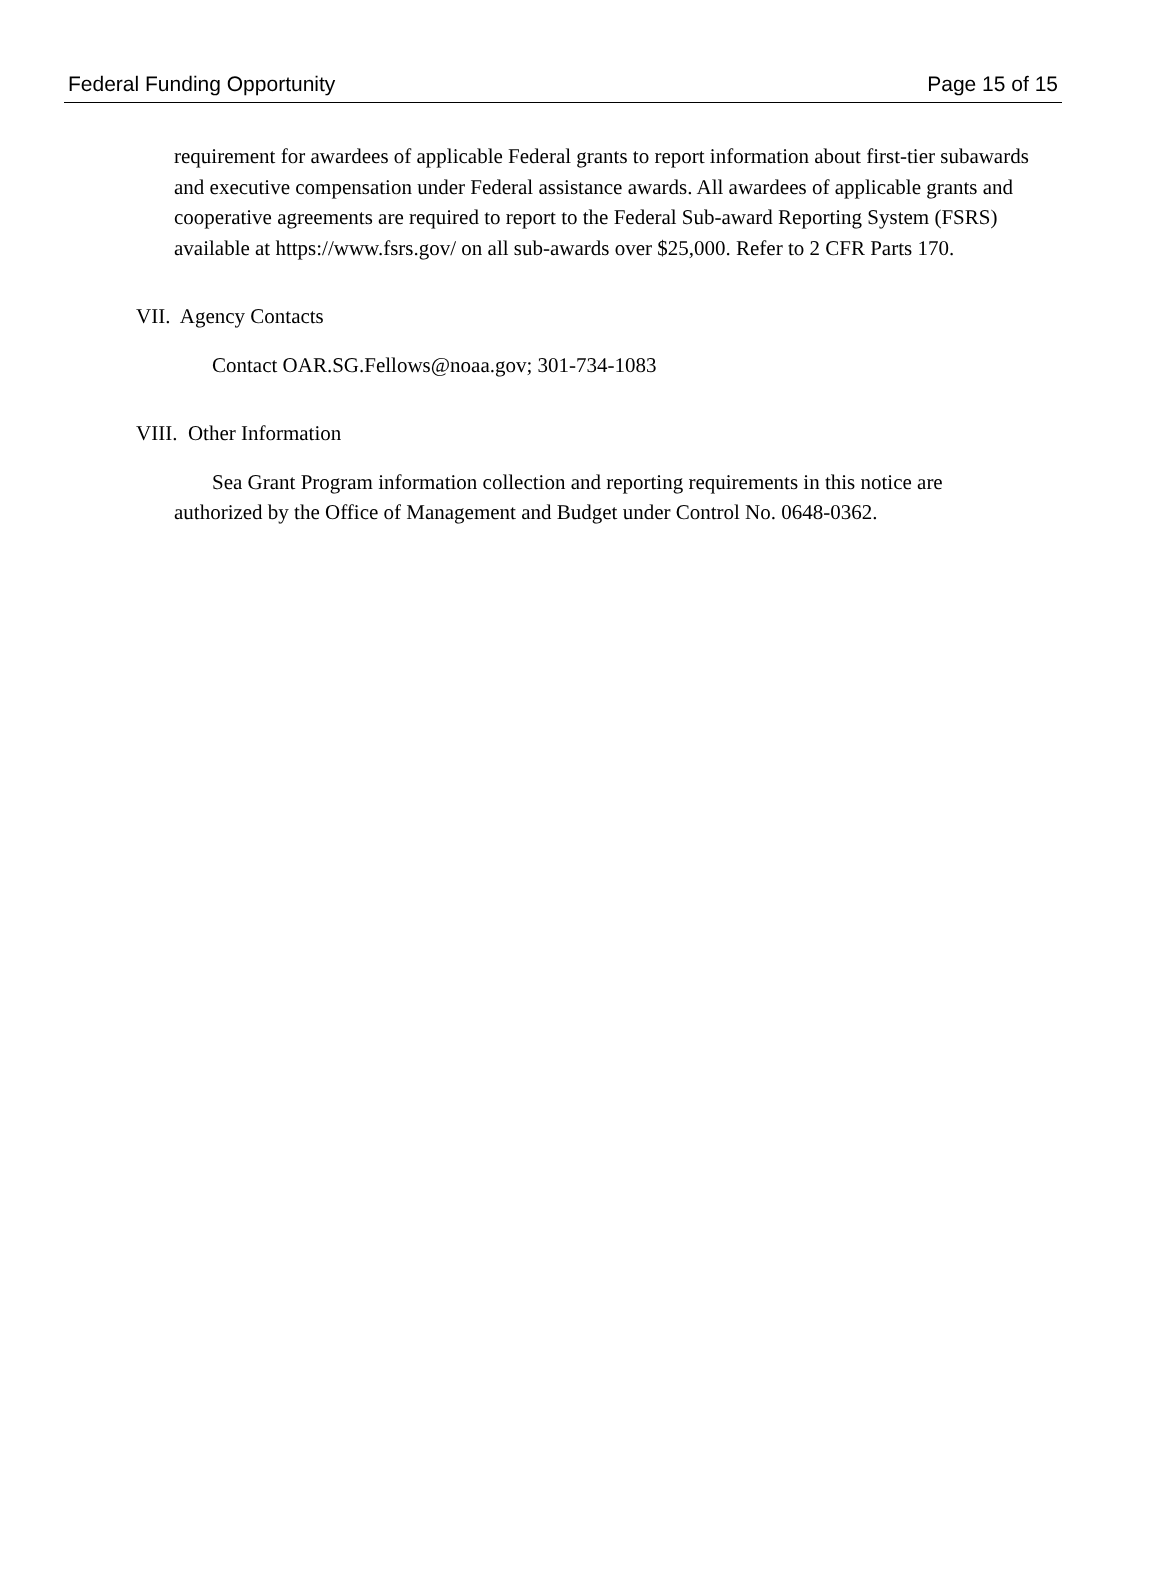Federal Funding Opportunity Page 15 of 15
requirement for awardees of applicable Federal grants to report information about first-tier subawards and executive compensation under Federal assistance awards. All awardees of applicable grants and cooperative agreements are required to report to the Federal Sub-award Reporting System (FSRS) available at https://www.fsrs.gov/ on all sub-awards over $25,000. Refer to 2 CFR Parts 170.
VII. Agency Contacts
Contact OAR.SG.Fellows@noaa.gov; 301-734-1083
VIII. Other Information
Sea Grant Program information collection and reporting requirements in this notice are authorized by the Office of Management and Budget under Control No. 0648-0362.